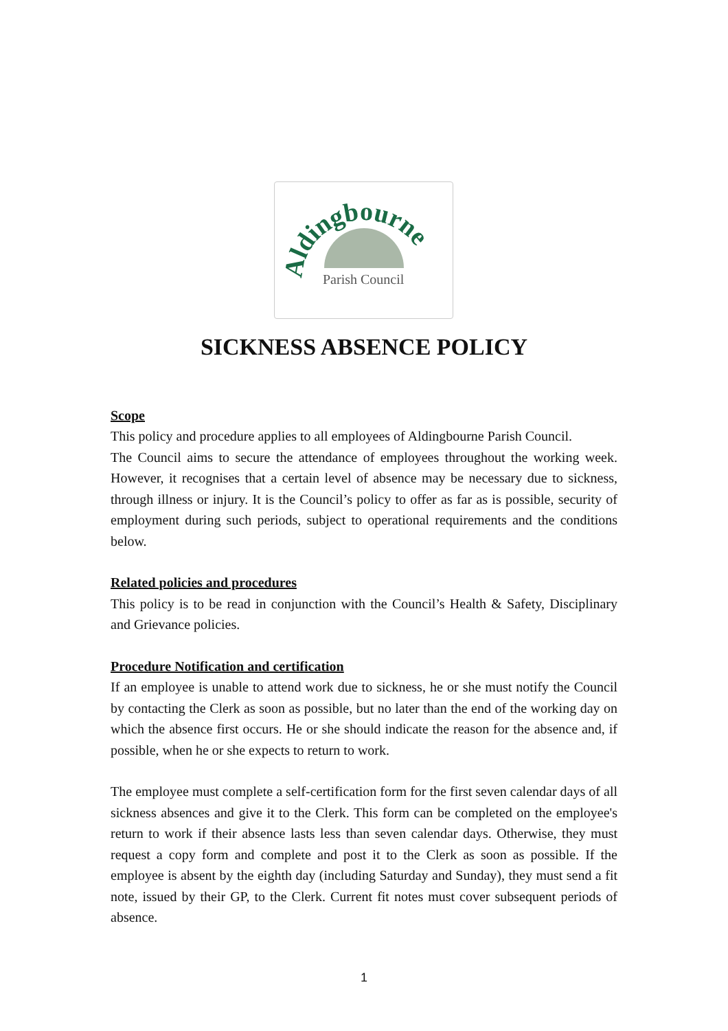Aldingbourne
Parish Council
SICKNESS ABSENCE POLICY
Scope
This policy and procedure applies to all employees of Aldingbourne Parish Council.
The Council aims to secure the attendance of employees throughout the working week. However, it recognises that a certain level of absence may be necessary due to sickness, through illness or injury. It is the Council’s policy to offer as far as is possible, security of employment during such periods, subject to operational requirements and the conditions below.
Related policies and procedures
This policy is to be read in conjunction with the Council’s Health & Safety, Disciplinary and Grievance policies.
Procedure Notification and certification
If an employee is unable to attend work due to sickness, he or she must notify the Council by contacting the Clerk as soon as possible, but no later than the end of the working day on which the absence first occurs. He or she should indicate the reason for the absence and, if possible, when he or she expects to return to work.
The employee must complete a self-certification form for the first seven calendar days of all sickness absences and give it to the Clerk. This form can be completed on the employee's return to work if their absence lasts less than seven calendar days. Otherwise, they must request a copy form and complete and post it to the Clerk as soon as possible. If the employee is absent by the eighth day (including Saturday and Sunday), they must send a fit note, issued by their GP, to the Clerk. Current fit notes must cover subsequent periods of absence.
1